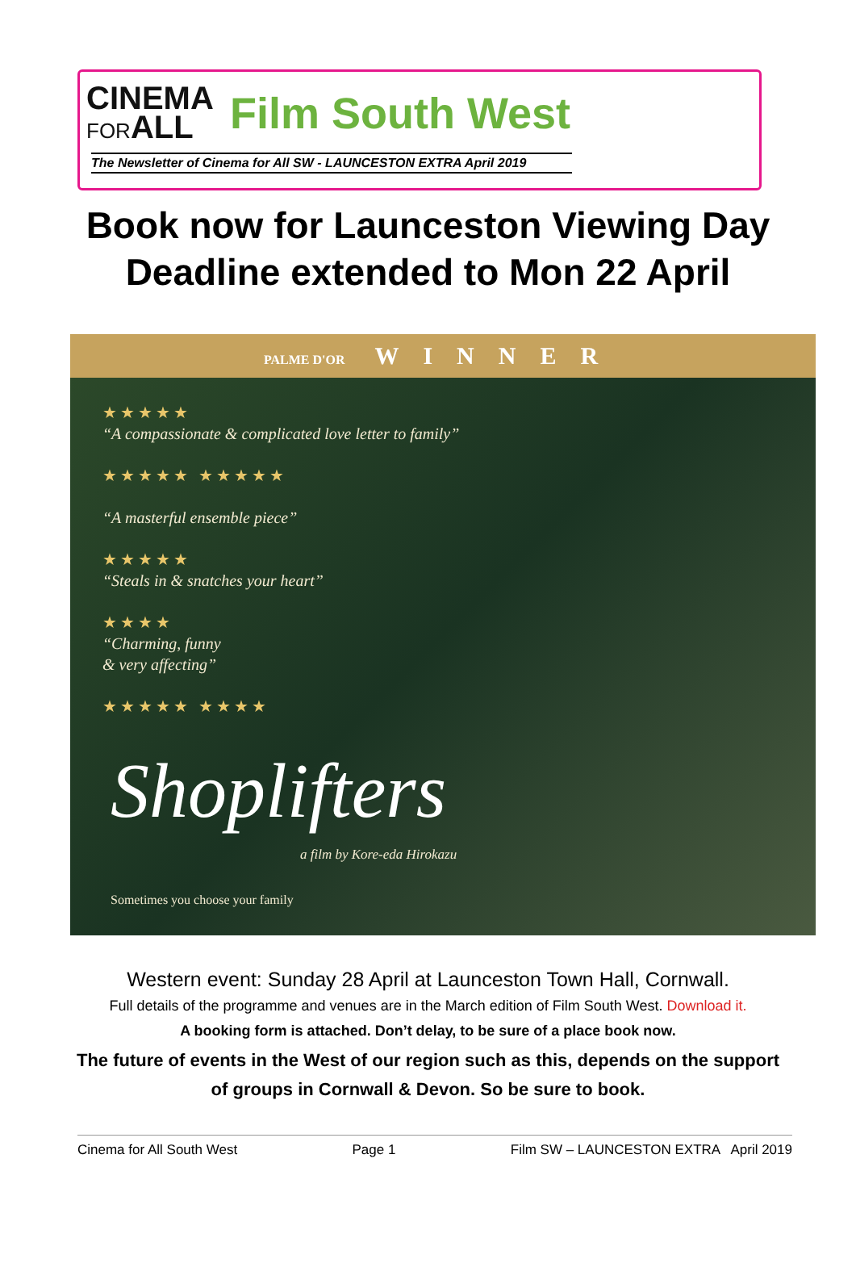CINEMA
FORALL
Film South West
The Newsletter of Cinema for All SW - LAUNCESTON EXTRA April 2019
Book now for Launceston Viewing Day
Deadline extended to Mon 22 April
PALME D'OR WINNER
★★★★★
“A compassionate & complicated love letter to family”
★★★★★ ★★★★★
“A masterful ensemble piece”
★★★★★
“Steals in & snatches your heart”
★★★★
“Charming, funny
& very affecting”
★★★★★ ★★★★
Shoplifters
a film by Kore-eda Hirokazu
Sometimes you choose your family
Western event: Sunday 28 April at Launceston Town Hall, Cornwall.
Full details of the programme and venues are in the March edition of Film South West. Download it.
A booking form is attached. Don’t delay, to be sure of a place book now.
The future of events in the West of our region such as this, depends on the support
of groups in Cornwall & Devon. So be sure to book.
Cinema for All South West Page 1 Film SW – LAUNCESTON EXTRA April 2019